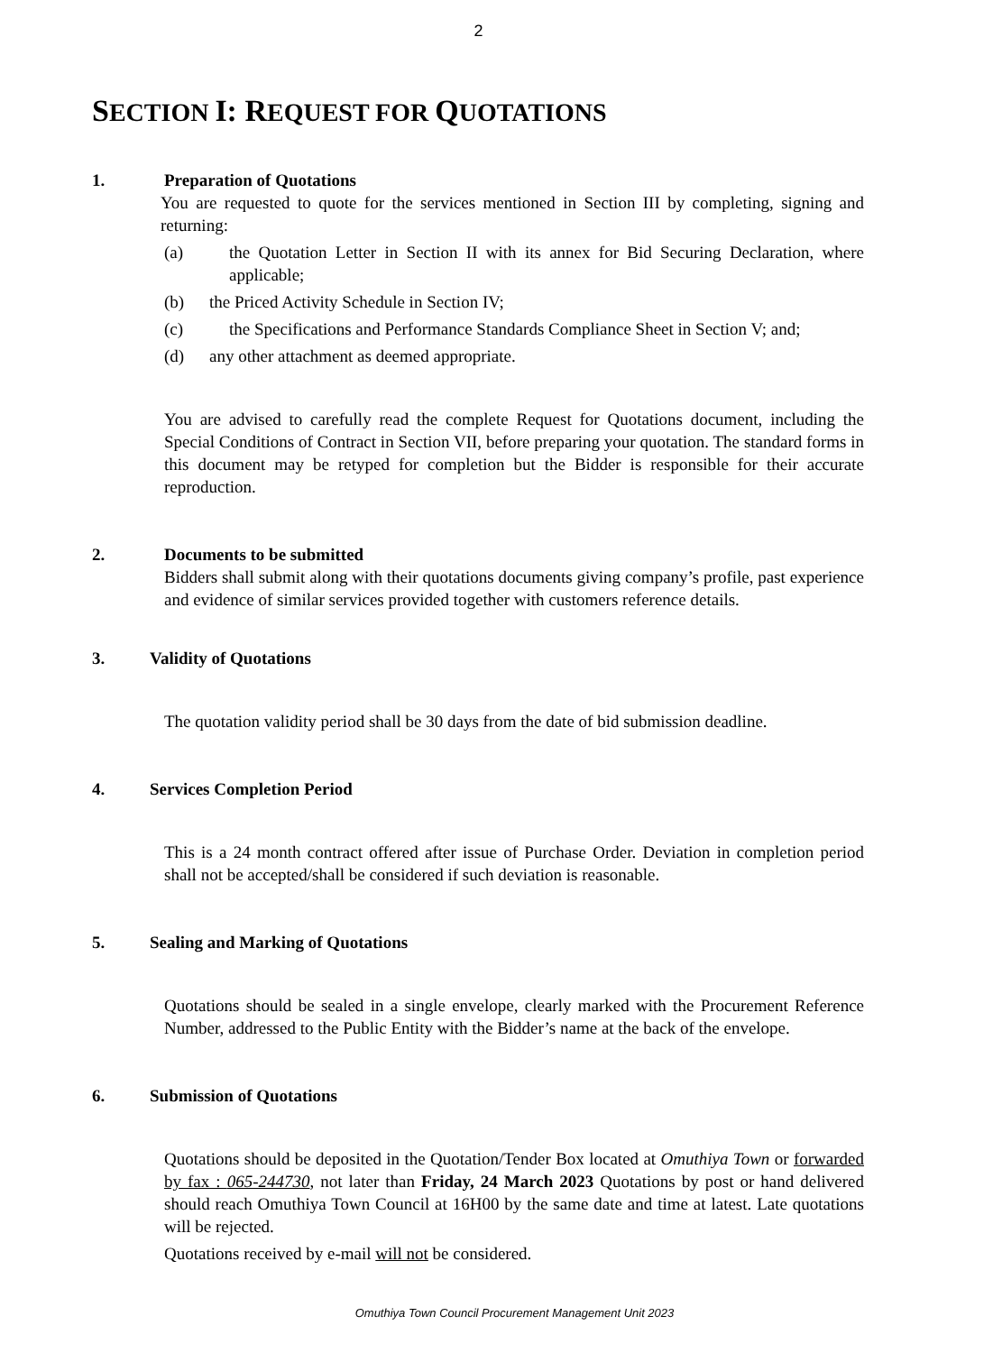2
SECTION I: REQUEST FOR QUOTATIONS
1. Preparation of Quotations
You are requested to quote for the services mentioned in Section III by completing, signing and returning:
(a) the Quotation Letter in Section II with its annex for Bid Securing Declaration, where applicable;
(b) the Priced Activity Schedule in Section IV;
(c) the Specifications and Performance Standards Compliance Sheet in Section V; and;
(d) any other attachment as deemed appropriate.
You are advised to carefully read the complete Request for Quotations document, including the Special Conditions of Contract in Section VII, before preparing your quotation. The standard forms in this document may be retyped for completion but the Bidder is responsible for their accurate reproduction.
2. Documents to be submitted
Bidders shall submit along with their quotations documents giving company’s profile, past experience and evidence of similar services provided together with customers reference details.
3. Validity of Quotations
The quotation validity period shall be 30 days from the date of bid submission deadline.
4. Services Completion Period
This is a 24 month contract offered after issue of Purchase Order. Deviation in completion period shall not be accepted/shall be considered if such deviation is reasonable.
5. Sealing and Marking of Quotations
Quotations should be sealed in a single envelope, clearly marked with the Procurement Reference Number, addressed to the Public Entity with the Bidder’s name at the back of the envelope.
6. Submission of Quotations
Quotations should be deposited in the Quotation/Tender Box located at Omuthiya Town or forwarded by fax : 065-244730, not later than Friday, 24 March 2023 Quotations by post or hand delivered should reach Omuthiya Town Council at 16H00 by the same date and time at latest. Late quotations will be rejected.
Quotations received by e-mail will not be considered.
Omuthiya Town Council Procurement Management Unit 2023